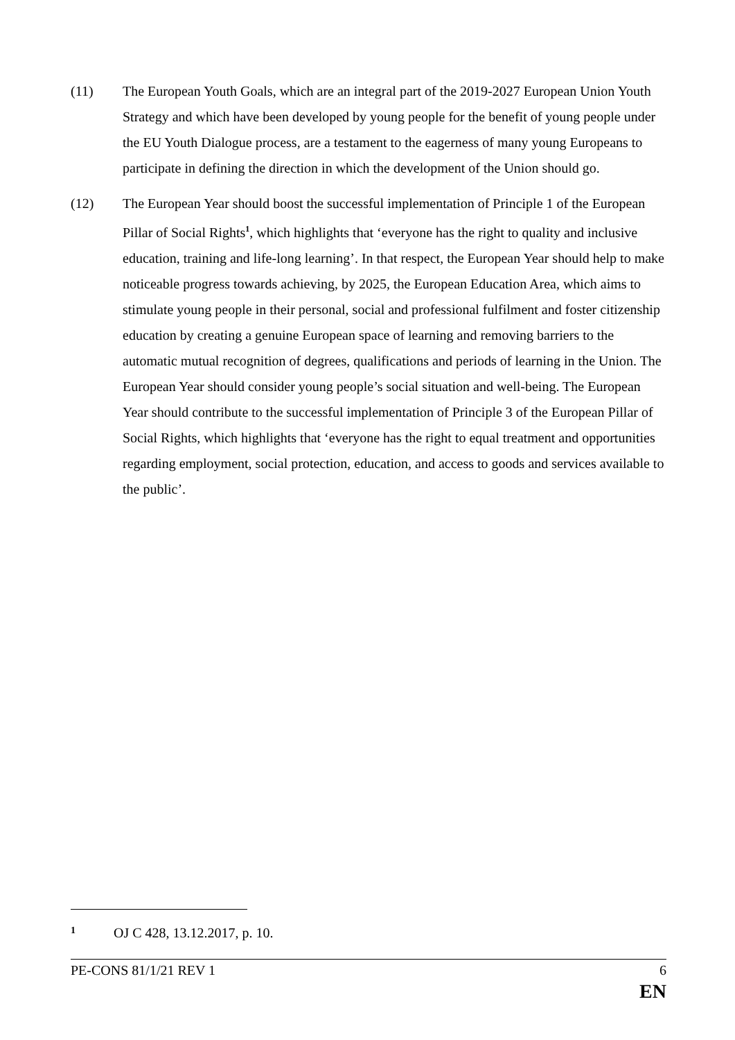(11) The European Youth Goals, which are an integral part of the 2019-2027 European Union Youth Strategy and which have been developed by young people for the benefit of young people under the EU Youth Dialogue process, are a testament to the eagerness of many young Europeans to participate in defining the direction in which the development of the Union should go.
(12) The European Year should boost the successful implementation of Principle 1 of the European Pillar of Social Rights<sup>1</sup>, which highlights that ‘everyone has the right to quality and inclusive education, training and life-long learning’. In that respect, the European Year should help to make noticeable progress towards achieving, by 2025, the European Education Area, which aims to stimulate young people in their personal, social and professional fulfilment and foster citizenship education by creating a genuine European space of learning and removing barriers to the automatic mutual recognition of degrees, qualifications and periods of learning in the Union. The European Year should consider young people’s social situation and well-being. The European Year should contribute to the successful implementation of Principle 3 of the European Pillar of Social Rights, which highlights that ‘everyone has the right to equal treatment and opportunities regarding employment, social protection, education, and access to goods and services available to the public’.
1
OJ C 428, 13.12.2017, p. 10.
PE-CONS 81/1/21 REV 1 6
EN